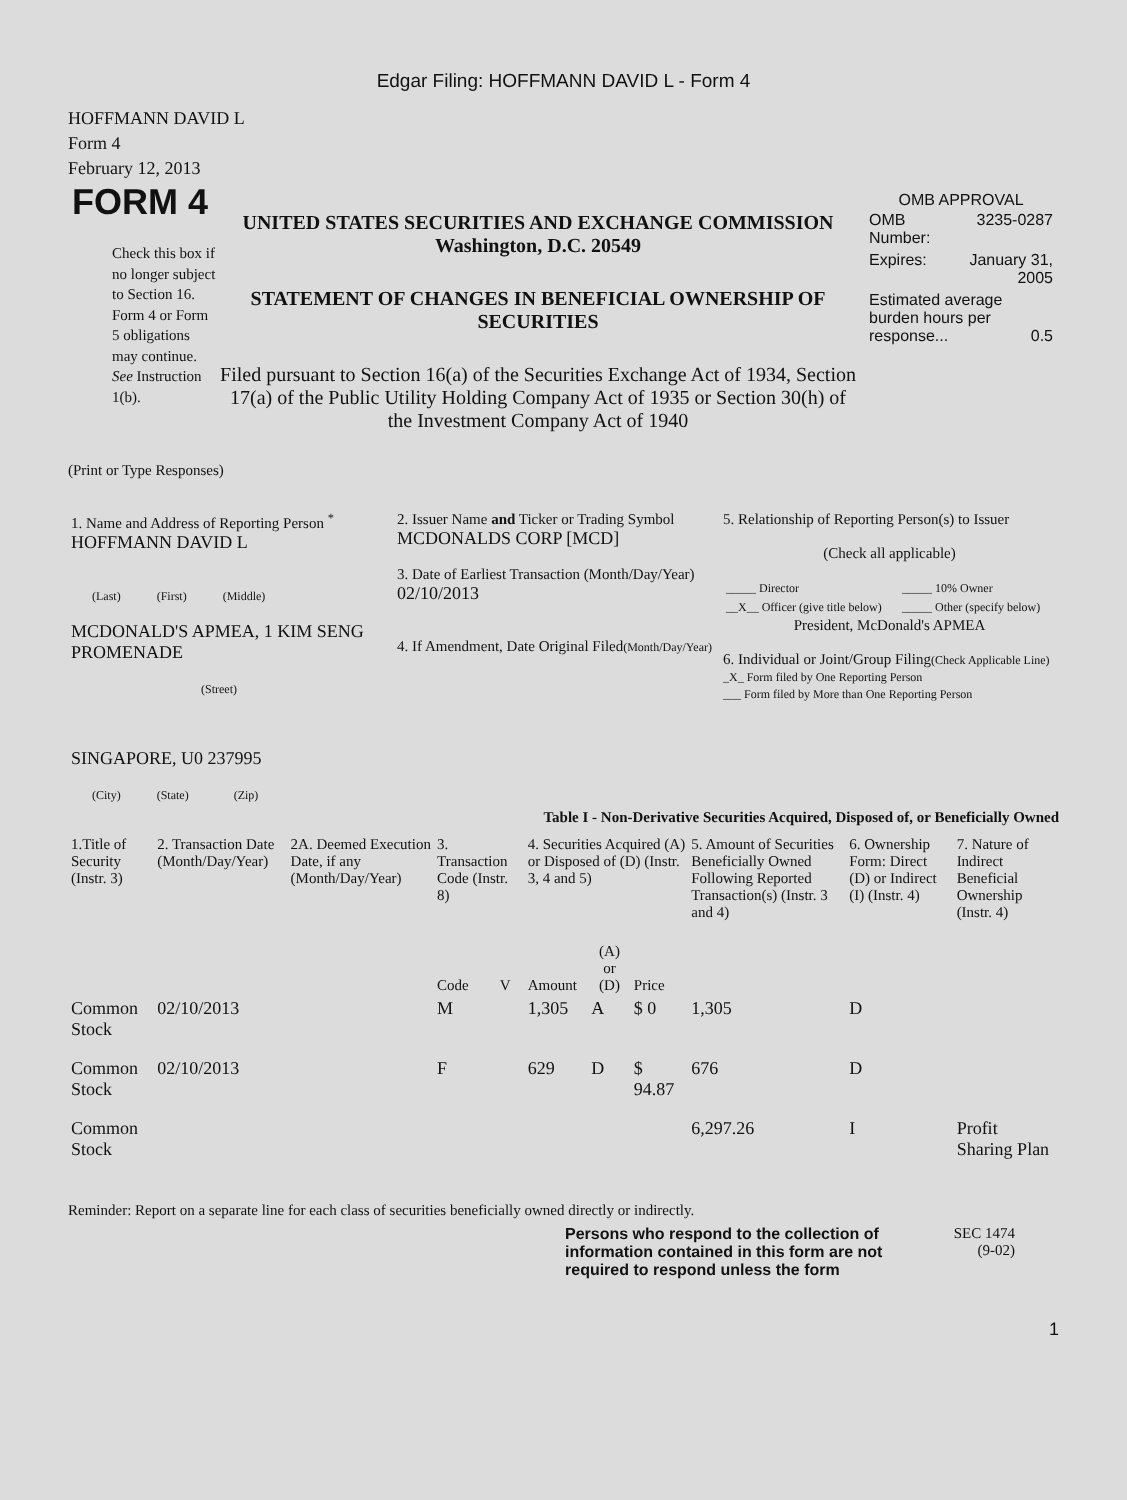Edgar Filing: HOFFMANN DAVID L - Form 4
HOFFMANN DAVID L
Form 4
February 12, 2013
FORM 4
Check this box if no longer subject to Section 16. Form 4 or Form 5 obligations may continue. See Instruction 1(b).
UNITED STATES SECURITIES AND EXCHANGE COMMISSION
Washington, D.C. 20549
STATEMENT OF CHANGES IN BENEFICIAL OWNERSHIP OF SECURITIES
Filed pursuant to Section 16(a) of the Securities Exchange Act of 1934, Section 17(a) of the Public Utility Holding Company Act of 1935 or Section 30(h) of the Investment Company Act of 1940
OMB APPROVAL
| OMB Number: | 3235-0287 |
| Expires: | January 31, 2005 |
| Estimated average burden hours per response... 0.5 | |
(Print or Type Responses)
| 1. Name and Address of Reporting Person <sup>*</sup> HOFFMANN DAVID L (Last) (First) (Middle) MCDONALD'S APMEA, 1 KIM SENG PROMENADE (Street) SINGAPORE, U0 237995 (City) (State) (Zip) | 2. Issuer Name and Ticker or Trading Symbol MCDONALDS CORP [MCD] 3. Date of Earliest Transaction (Month/Day/Year) 02/10/2013 4. If Amendment, Date Original Filed (Month/Day/Year) | 5. Relationship of Reporting Person(s) to Issuer (Check all applicable) / _____ Director / _____ 10% Owner / / __X__ Officer (give title below) / _____ Other (specify below) / President, McDonald's APMEA 6. Individual or Joint/Group Filing (Check Applicable Line) _X_ Form filed by One Reporting Person ___ Form filed by More than One Reporting Person |
Table I - Non-Derivative Securities Acquired, Disposed of, or Beneficially Owned
| 1.Title of Security (Instr. 3) | 2. Transaction Date (Month/Day/Year) | 2A. Deemed Execution Date, if any (Month/Day/Year) | 3. Transaction Code (Instr. 8) | | 4. Securities Acquired (A) or Disposed of (D) (Instr. 3, 4 and 5) | | | 5. Amount of Securities Beneficially Owned Following Reported Transaction(s) (Instr. 3 and 4) | 6. Ownership Form: Direct (D) or Indirect (I) (Instr. 4) | 7. Nature of Indirect Beneficial Ownership (Instr. 4) |
| --- | --- | --- | --- | --- | --- | --- | --- | --- | --- | --- |
| | | | Code | V | Amount | (A) or (D) | Price | | | |
| Common Stock | 02/10/2013 | | M | | 1,305 | A | $ 0 | 1,305 | D | |
| Common Stock | 02/10/2013 | | F | | 629 | D | $ 94.87 | 676 | D | |
| Common Stock | | | | | | | | 6,297.26 | I | Profit Sharing Plan |
Reminder: Report on a separate line for each class of securities beneficially owned directly or indirectly.
Persons who respond to the collection of information contained in this form are not required to respond unless the form
SEC 1474
(9-02)
1